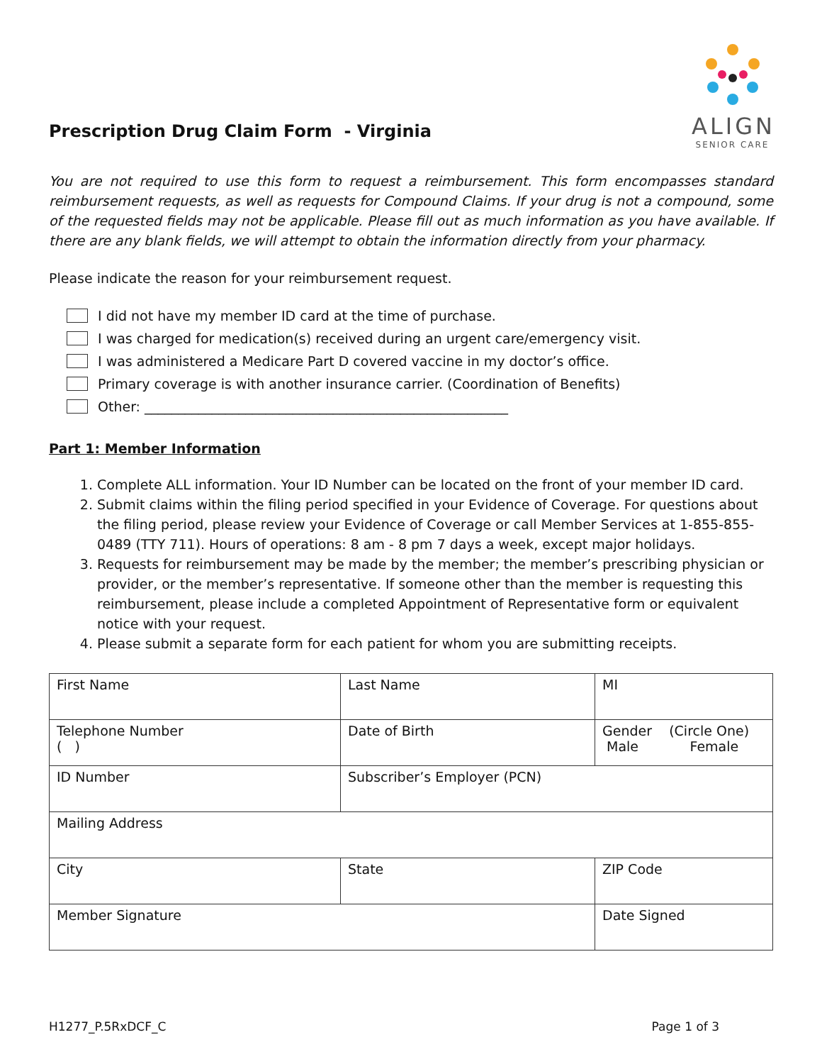Prescription Drug Claim Form - Virginia
ALIGN
SENIOR CARE
You are not required to use this form to request a reimbursement. This form encompasses standard reimbursement requests, as well as requests for Compound Claims. If your drug is not a compound, some of the requested fields may not be applicable. Please fill out as much information as you have available. If there are any blank fields, we will attempt to obtain the information directly from your pharmacy.
Please indicate the reason for your reimbursement request.
I did not have my member ID card at the time of purchase.
I was charged for medication(s) received during an urgent care/emergency visit.
I was administered a Medicare Part D covered vaccine in my doctor’s office.
Primary coverage is with another insurance carrier. (Coordination of Benefits)
Other: ______________________________________________________
Part 1: Member Information
1. Complete ALL information. Your ID Number can be located on the front of your member ID card.
2. Submit claims within the filing period specified in your Evidence of Coverage. For questions about the filing period, please review your Evidence of Coverage or call Member Services at 1-855-855-0489 (TTY 711). Hours of operations: 8 am - 8 pm 7 days a week, except major holidays.
3. Requests for reimbursement may be made by the member; the member’s prescribing physician or provider, or the member’s representative. If someone other than the member is requesting this reimbursement, please include a completed Appointment of Representative form or equivalent notice with your request.
4. Please submit a separate form for each patient for whom you are submitting receipts.
| First Name | Last Name | MI |
| Telephone Number ( ) | Date of Birth | Gender (Circle One) Male Female |
| ID Number | Subscriber’s Employer (PCN) | |
| Mailing Address | | |
| City | State | ZIP Code |
| Member Signature | | Date Signed |
H1277_P.5RxDCF_C Page 1 of 3